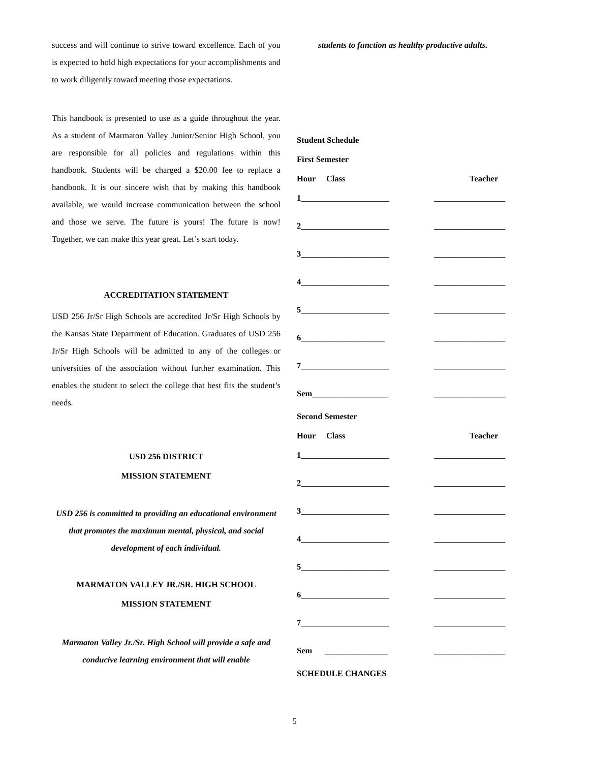success and will continue to strive toward excellence. Each of you is expected to hold high expectations for your accomplishments and to work diligently toward meeting those expectations.
This handbook is presented to use as a guide throughout the year. As a student of Marmaton Valley Junior/Senior High School, you are responsible for all policies and regulations within this handbook. Students will be charged a $20.00 fee to replace a handbook. It is our sincere wish that by making this handbook available, we would increase communication between the school and those we serve. The future is yours! The future is now! Together, we can make this year great. Let’s start today.
ACCREDITATION STATEMENT
USD 256 Jr/Sr High Schools are accredited Jr/Sr High Schools by the Kansas State Department of Education. Graduates of USD 256 Jr/Sr High Schools will be admitted to any of the colleges or universities of the association without further examination. This enables the student to select the college that best fits the student’s needs.
USD 256 DISTRICT
MISSION STATEMENT
USD 256 is committed to providing an educational environment
that promotes the maximum mental, physical, and social development of each individual.
MARMATON VALLEY JR./SR. HIGH SCHOOL
MISSION STATEMENT
Marmaton Valley Jr./Sr. High School will provide a safe and conducive learning environment that will enable
students to function as healthy productive adults.
Student Schedule
First Semester
Hour Class Teacher
1_____________________ _________________
2_____________________ _________________
3_____________________ _________________
4_____________________ _________________
5_____________________ _________________
6____________________ _________________
7_____________________ _________________
Sem__________________ _________________
Second Semester
Hour Class Teacher
1_____________________ _________________
2_____________________ _________________
3_____________________ _________________
4_____________________ _________________
5_____________________ _________________
6_____________________ _________________
7_____________________ _________________
Sem _______________ _________________
SCHEDULE CHANGES
5